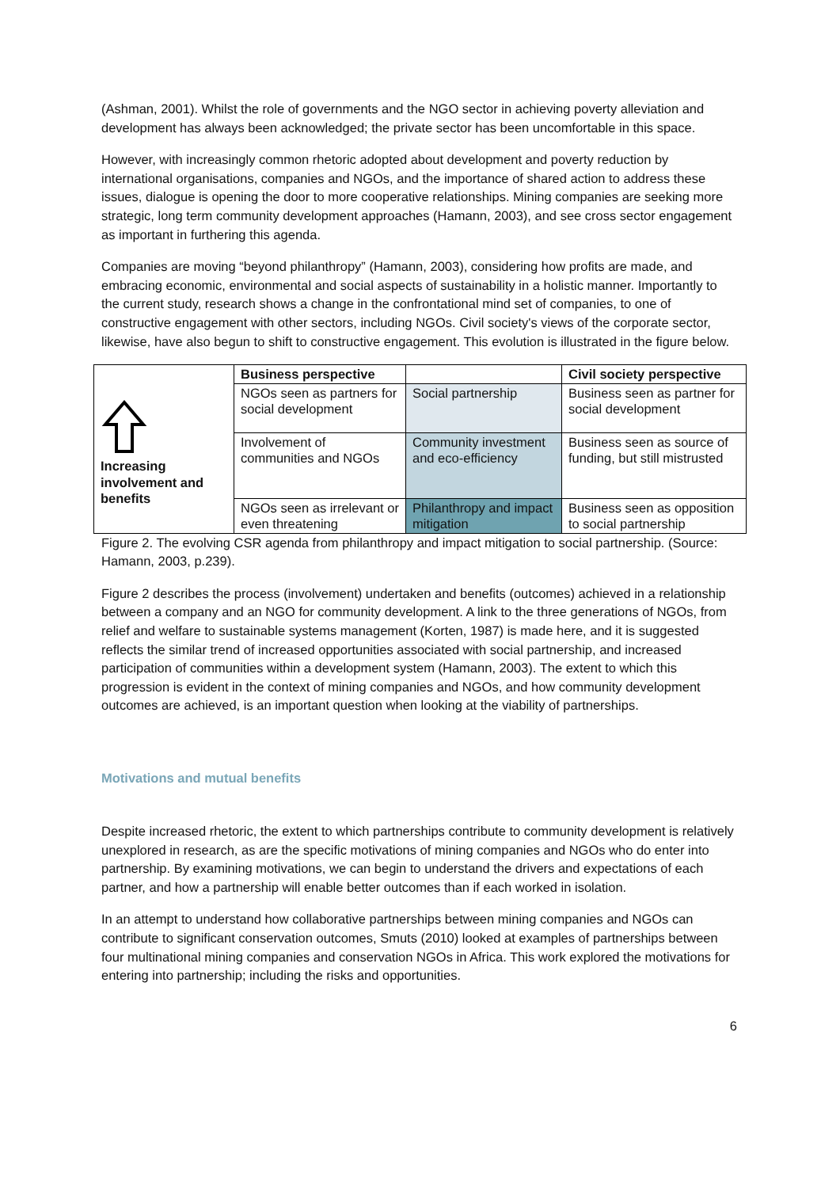(Ashman, 2001). Whilst the role of governments and the NGO sector in achieving poverty alleviation and development has always been acknowledged; the private sector has been uncomfortable in this space.
However, with increasingly common rhetoric adopted about development and poverty reduction by international organisations, companies and NGOs, and the importance of shared action to address these issues, dialogue is opening the door to more cooperative relationships. Mining companies are seeking more strategic, long term community development approaches (Hamann, 2003), and see cross sector engagement as important in furthering this agenda.
Companies are moving “beyond philanthropy” (Hamann, 2003), considering how profits are made, and embracing economic, environmental and social aspects of sustainability in a holistic manner. Importantly to the current study, research shows a change in the confrontational mind set of companies, to one of constructive engagement with other sectors, including NGOs. Civil society's views of the corporate sector, likewise, have also begun to shift to constructive engagement. This evolution is illustrated in the figure below.
| Increasing involvement and benefits | Business perspective | | Civil society perspective |
| | NGOs seen as partners for social development | Social partnership | Business seen as partner for social development |
| | Involvement of communities and NGOs | Community investment and eco-efficiency | Business seen as source of funding, but still mistrusted |
| | NGOs seen as irrelevant or even threatening | Philanthropy and impact mitigation | Business seen as opposition to social partnership |
Figure 2. The evolving CSR agenda from philanthropy and impact mitigation to social partnership. (Source: Hamann, 2003, p.239).
Figure 2 describes the process (involvement) undertaken and benefits (outcomes) achieved in a relationship between a company and an NGO for community development. A link to the three generations of NGOs, from relief and welfare to sustainable systems management (Korten, 1987) is made here, and it is suggested reflects the similar trend of increased opportunities associated with social partnership, and increased participation of communities within a development system (Hamann, 2003). The extent to which this progression is evident in the context of mining companies and NGOs, and how community development outcomes are achieved, is an important question when looking at the viability of partnerships.
Motivations and mutual benefits
Despite increased rhetoric, the extent to which partnerships contribute to community development is relatively unexplored in research, as are the specific motivations of mining companies and NGOs who do enter into partnership. By examining motivations, we can begin to understand the drivers and expectations of each partner, and how a partnership will enable better outcomes than if each worked in isolation.
In an attempt to understand how collaborative partnerships between mining companies and NGOs can contribute to significant conservation outcomes, Smuts (2010) looked at examples of partnerships between four multinational mining companies and conservation NGOs in Africa. This work explored the motivations for entering into partnership; including the risks and opportunities.
6